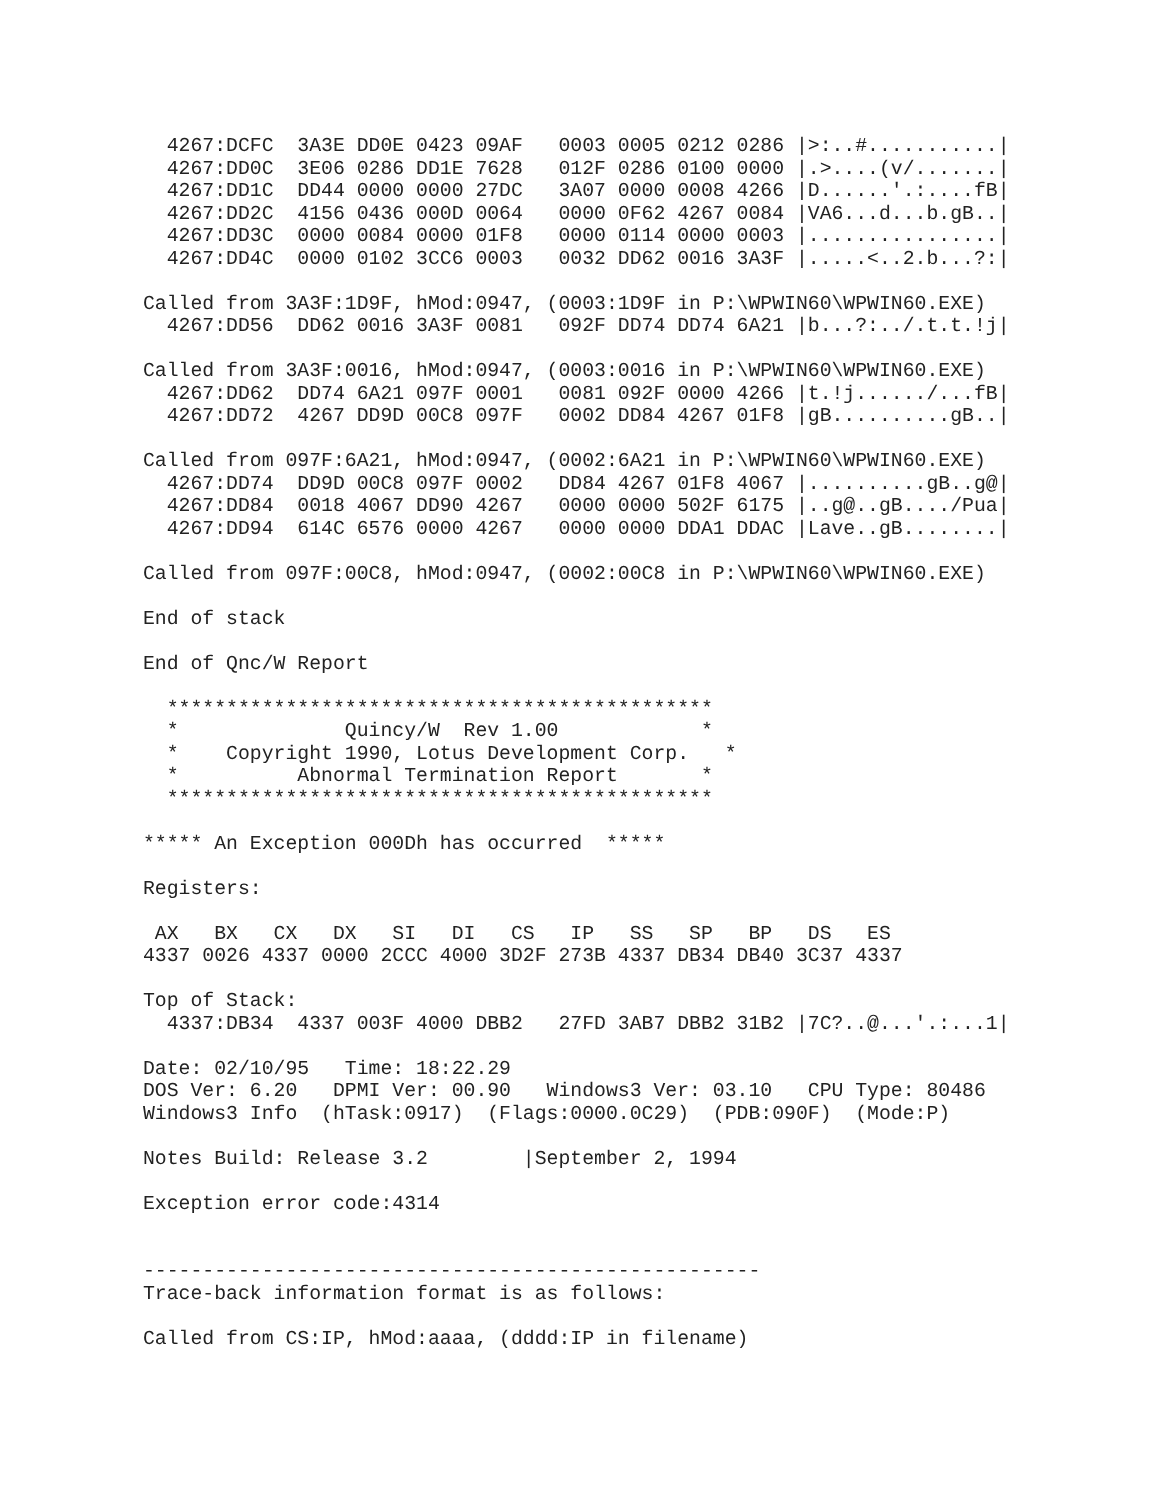4267:DCFC  3A3E DD0E 0423 09AF   0003 0005 0212 0286 |>:..#...........|
  4267:DD0C  3E06 0286 DD1E 7628   012F 0286 0100 0000 |.>....(v/.......|
  4267:DD1C  DD44 0000 0000 27DC   3A07 0000 0008 4266 |D......'.:....fB|
  4267:DD2C  4156 0436 000D 0064   0000 0F62 4267 0084 |VA6...d...b.gB..|
  4267:DD3C  0000 0084 0000 01F8   0000 0114 0000 0003 |................|
  4267:DD4C  0000 0102 3CC6 0003   0032 DD62 0016 3A3F |.....<..2.b...?:|

Called from 3A3F:1D9F, hMod:0947, (0003:1D9F in P:\WPWIN60\WPWIN60.EXE)
  4267:DD56  DD62 0016 3A3F 0081   092F DD74 DD74 6A21 |b...?:../.t.t.!j|

Called from 3A3F:0016, hMod:0947, (0003:0016 in P:\WPWIN60\WPWIN60.EXE)
  4267:DD62  DD74 6A21 097F 0001   0081 092F 0000 4266 |t.!j....../...fB|
  4267:DD72  4267 DD9D 00C8 097F   0002 DD84 4267 01F8 |gB..........gB..|

Called from 097F:6A21, hMod:0947, (0002:6A21 in P:\WPWIN60\WPWIN60.EXE)
  4267:DD74  DD9D 00C8 097F 0002   DD84 4267 01F8 4067 |..........gB..g@|
  4267:DD84  0018 4067 DD90 4267   0000 0000 502F 6175 |..g@..gB..../Pua|
  4267:DD94  614C 6576 0000 4267   0000 0000 DDA1 DDAC |Lave..gB........|

Called from 097F:00C8, hMod:0947, (0002:00C8 in P:\WPWIN60\WPWIN60.EXE)

End of stack

End of Qnc/W Report

  **********************************************
  *              Quincy/W  Rev 1.00            *
  *    Copyright 1990, Lotus Development Corp.   *
  *          Abnormal Termination Report       *
  **********************************************

***** An Exception 000Dh has occurred  *****

Registers:

 AX   BX   CX   DX   SI   DI   CS   IP   SS   SP   BP   DS   ES
4337 0026 4337 0000 2CCC 4000 3D2F 273B 4337 DB34 DB40 3C37 4337

Top of Stack:
  4337:DB34  4337 003F 4000 DBB2   27FD 3AB7 DBB2 31B2 |7C?..@...'.:...1|

Date: 02/10/95   Time: 18:22.29
DOS Ver: 6.20   DPMI Ver: 00.90   Windows3 Ver: 03.10   CPU Type: 80486
Windows3 Info  (hTask:0917)  (Flags:0000.0C29)  (PDB:090F)  (Mode:P)

Notes Build: Release 3.2        |September 2, 1994

Exception error code:4314


----------------------------------------------------
Trace-back information format is as follows:

Called from CS:IP, hMod:aaaa, (dddd:IP in filename)